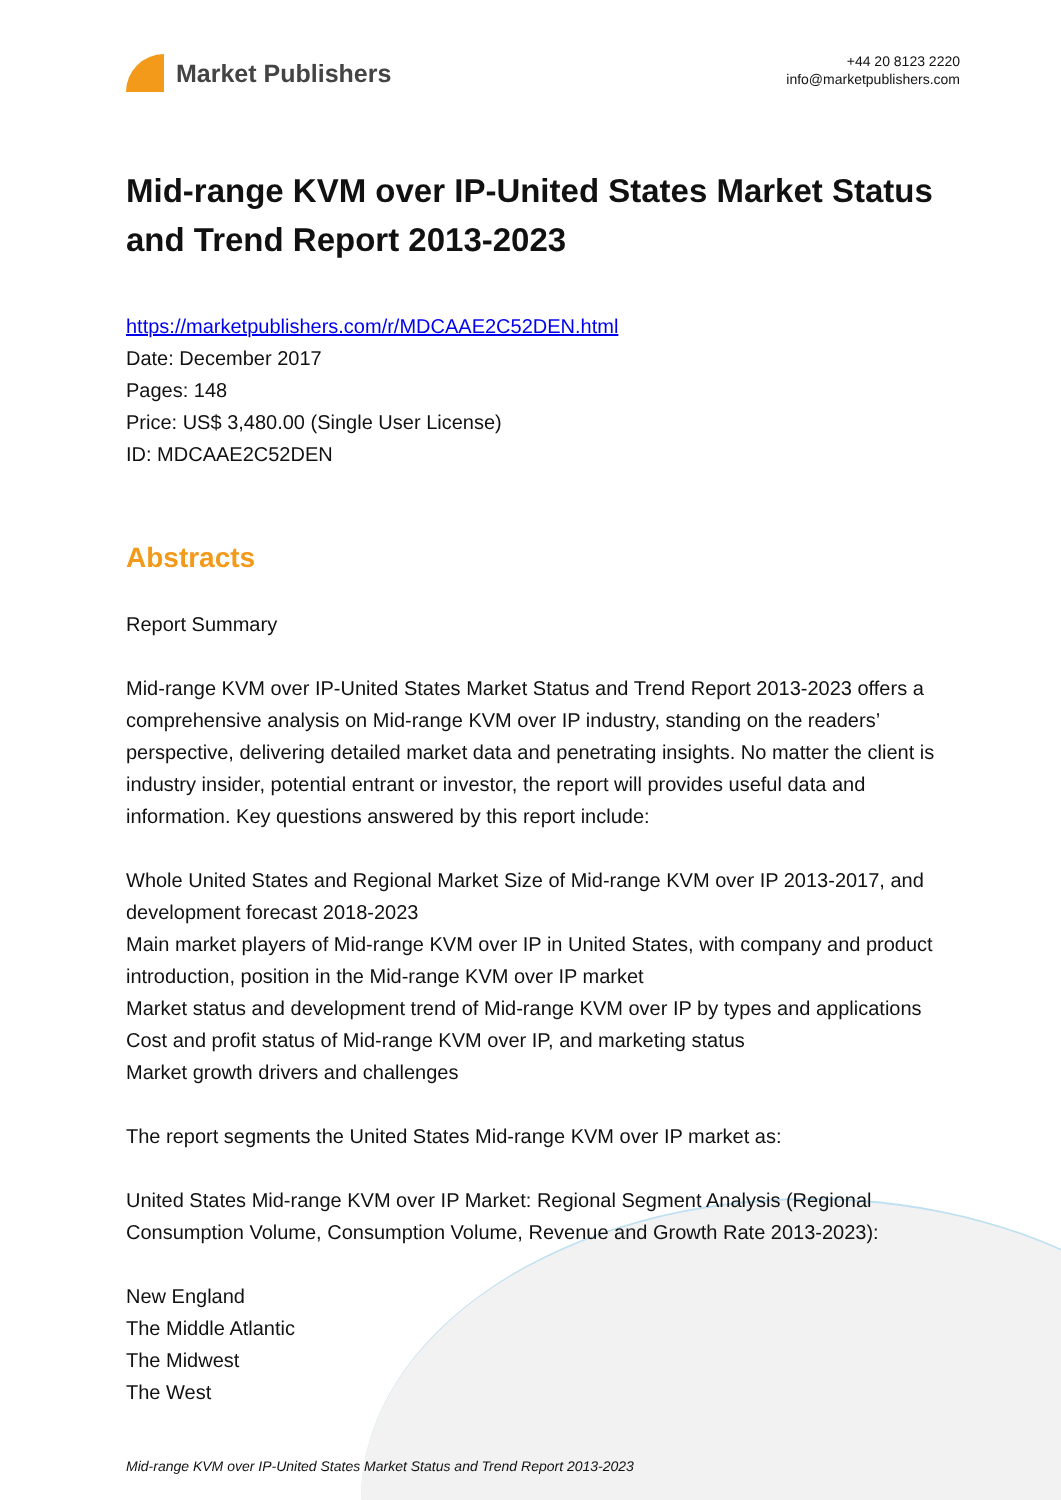Market Publishers
+44 20 8123 2220
info@marketpublishers.com
Mid-range KVM over IP-United States Market Status and Trend Report 2013-2023
https://marketpublishers.com/r/MDCAAE2C52DEN.html
Date: December 2017
Pages: 148
Price: US$ 3,480.00 (Single User License)
ID: MDCAAE2C52DEN
Abstracts
Report Summary
Mid-range KVM over IP-United States Market Status and Trend Report 2013-2023 offers a comprehensive analysis on Mid-range KVM over IP industry, standing on the readers’ perspective, delivering detailed market data and penetrating insights. No matter the client is industry insider, potential entrant or investor, the report will provides useful data and information. Key questions answered by this report include:
Whole United States and Regional Market Size of Mid-range KVM over IP 2013-2017, and development forecast 2018-2023
Main market players of Mid-range KVM over IP in United States, with company and product introduction, position in the Mid-range KVM over IP market
Market status and development trend of Mid-range KVM over IP by types and applications
Cost and profit status of Mid-range KVM over IP, and marketing status
Market growth drivers and challenges
The report segments the United States Mid-range KVM over IP market as:
United States Mid-range KVM over IP Market: Regional Segment Analysis (Regional Consumption Volume, Consumption Volume, Revenue and Growth Rate 2013-2023):
New England
The Middle Atlantic
The Midwest
The West
Mid-range KVM over IP-United States Market Status and Trend Report 2013-2023